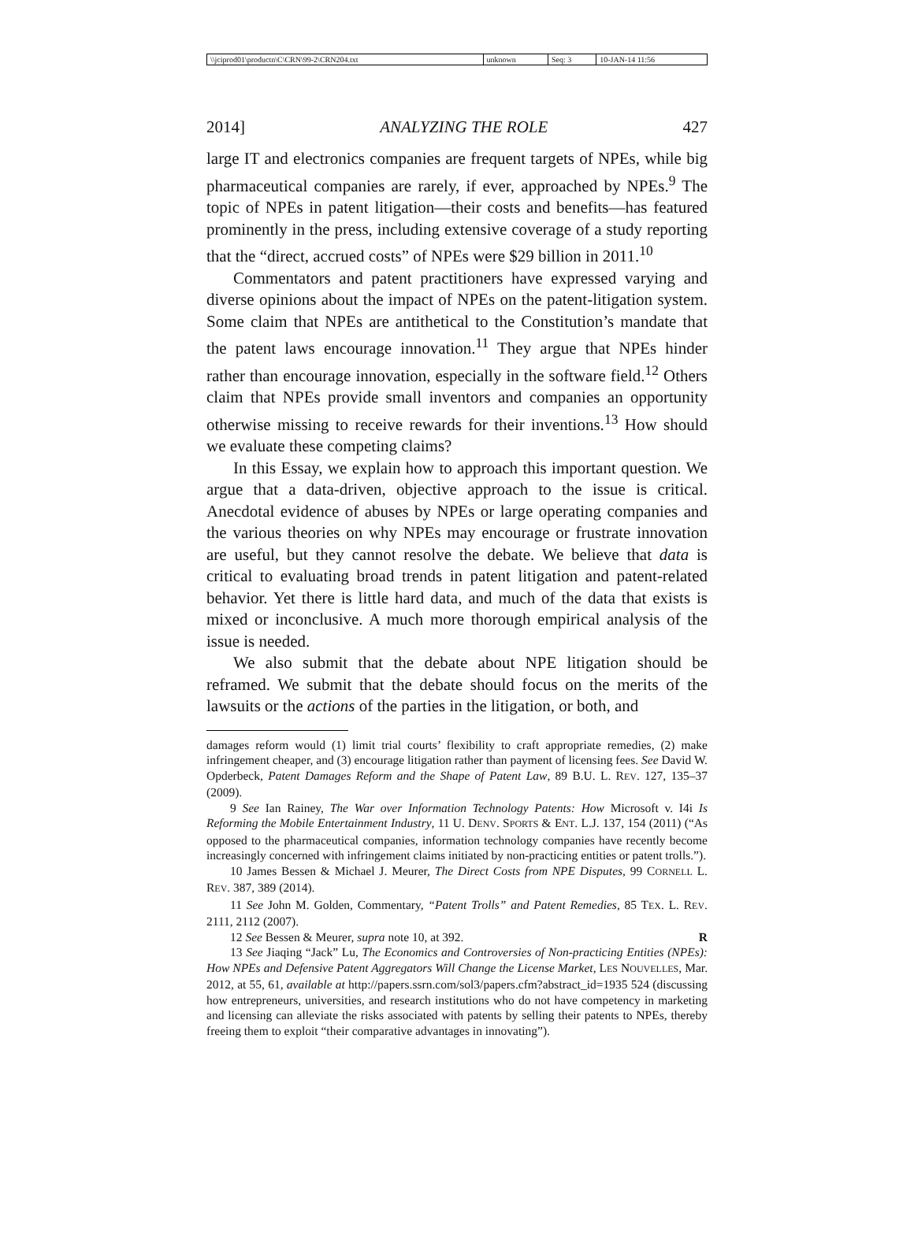| \\jciprod01\productn\C\CRN\99-2\CRN204.txt | unknown | Seq: 3 | 10-JAN-14 11:56 |
2014] ANALYZING THE ROLE 427
large IT and electronics companies are frequent targets of NPEs, while big pharmaceutical companies are rarely, if ever, approached by NPEs.<sup>9</sup> The topic of NPEs in patent litigation—their costs and benefits—has featured prominently in the press, including extensive coverage of a study reporting that the “direct, accrued costs” of NPEs were $29 billion in 2011.<sup>10</sup>
Commentators and patent practitioners have expressed varying and diverse opinions about the impact of NPEs on the patent-litigation system. Some claim that NPEs are antithetical to the Constitution’s mandate that the patent laws encourage innovation.<sup>11</sup> They argue that NPEs hinder rather than encourage innovation, especially in the software field.<sup>12</sup> Others claim that NPEs provide small inventors and companies an opportunity otherwise missing to receive rewards for their inventions.<sup>13</sup> How should we evaluate these competing claims?
In this Essay, we explain how to approach this important question. We argue that a data-driven, objective approach to the issue is critical. Anecdotal evidence of abuses by NPEs or large operating companies and the various theories on why NPEs may encourage or frustrate innovation are useful, but they cannot resolve the debate. We believe that data is critical to evaluating broad trends in patent litigation and patent-related behavior. Yet there is little hard data, and much of the data that exists is mixed or inconclusive. A much more thorough empirical analysis of the issue is needed.
We also submit that the debate about NPE litigation should be reframed. We submit that the debate should focus on the merits of the lawsuits or the actions of the parties in the litigation, or both, and
damages reform would (1) limit trial courts’ flexibility to craft appropriate remedies, (2) make infringement cheaper, and (3) encourage litigation rather than payment of licensing fees. See David W. Opderbeck, Patent Damages Reform and the Shape of Patent Law, 89 B.U. L. REV. 127, 135–37 (2009).
9 See Ian Rainey, The War over Information Technology Patents: How Microsoft v. I4i Is Reforming the Mobile Entertainment Industry, 11 U. DENV. SPORTS & ENT. L.J. 137, 154 (2011) (“As opposed to the pharmaceutical companies, information technology companies have recently become increasingly concerned with infringement claims initiated by non-practicing entities or patent trolls.”).
10 James Bessen & Michael J. Meurer, The Direct Costs from NPE Disputes, 99 CORNELL L. REV. 387, 389 (2014).
11 See John M. Golden, Commentary, “Patent Trolls” and Patent Remedies, 85 TEX. L. REV. 2111, 2112 (2007).
12 See Bessen & Meurer, supra note 10, at 392. R
13 See Jiaqing “Jack” Lu, The Economics and Controversies of Non-practicing Entities (NPEs): How NPEs and Defensive Patent Aggregators Will Change the License Market, LES NOUVELLES, Mar. 2012, at 55, 61, available at http://papers.ssrn.com/sol3/papers.cfm?abstract_id=1935 524 (discussing how entrepreneurs, universities, and research institutions who do not have competency in marketing and licensing can alleviate the risks associated with patents by selling their patents to NPEs, thereby freeing them to exploit “their comparative advantages in innovating”).